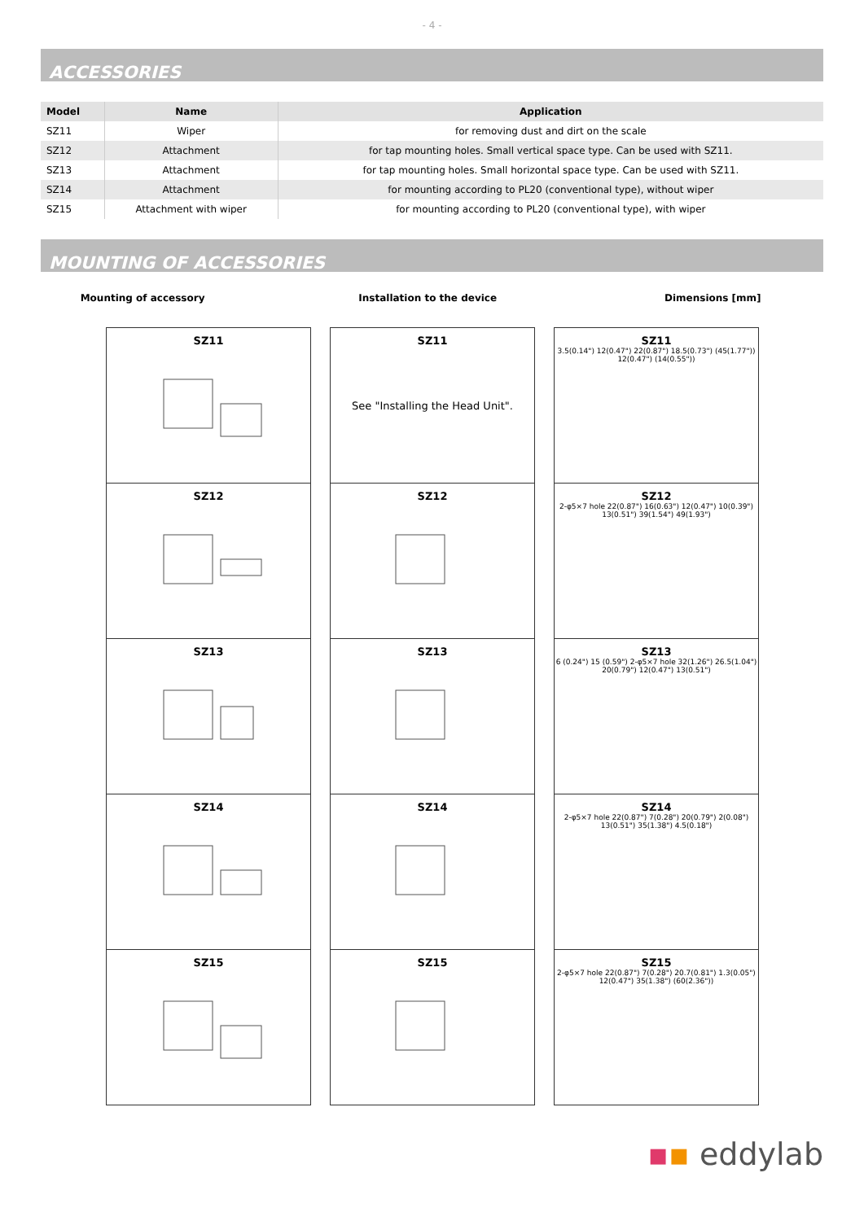- 4 -
ACCESSORIES
| Model | Name | Application |
| --- | --- | --- |
| SZ11 | Wiper | for removing dust and dirt on the scale |
| SZ12 | Attachment | for tap mounting holes. Small vertical space type. Can be used with SZ11. |
| SZ13 | Attachment | for tap mounting holes. Small horizontal space type. Can be used with SZ11. |
| SZ14 | Attachment | for mounting according to PL20 (conventional type), without wiper |
| SZ15 | Attachment with wiper | for mounting according to PL20 (conventional type), with wiper |
MOUNTING OF ACCESSORIES
Mounting of accessory Installation to the device Dimensions [mm]
SZ11
SZ12
SZ13
SZ14
SZ15
SZ11
See "Installing the Head Unit".
SZ12
SZ13
SZ14
SZ15
SZ11
3.5(0.14") 12(0.47") 22(0.87") 18.5(0.73") (45(1.77")) 12(0.47") (14(0.55"))
SZ12
2-φ5×7 hole 22(0.87") 16(0.63") 12(0.47") 10(0.39") 13(0.51") 39(1.54") 49(1.93")
SZ13
6 (0.24") 15 (0.59") 2-φ5×7 hole 32(1.26") 26.5(1.04") 20(0.79") 12(0.47") 13(0.51")
SZ14
2-φ5×7 hole 22(0.87") 7(0.28") 20(0.79") 2(0.08") 13(0.51") 35(1.38") 4.5(0.18")
SZ15
2-φ5×7 hole 22(0.87") 7(0.28") 20.7(0.81") 1.3(0.05") 12(0.47") 35(1.38") (60(2.36"))
▪▪ eddylab